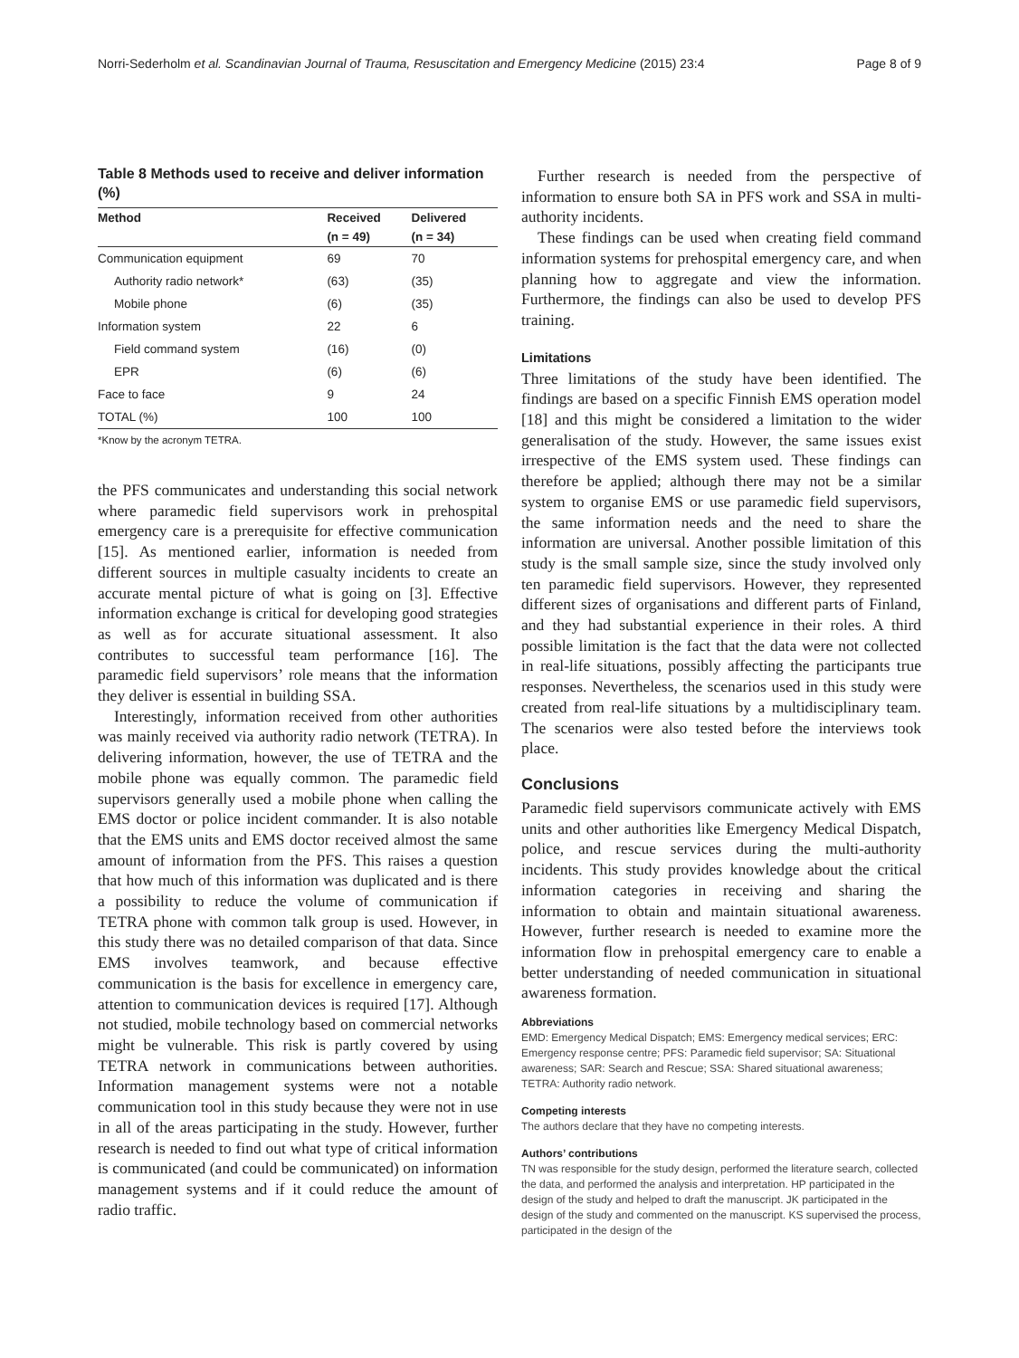Norri-Sederholm et al. Scandinavian Journal of Trauma, Resuscitation and Emergency Medicine (2015) 23:4 Page 8 of 9
Table 8 Methods used to receive and deliver information (%)
| Method | Received | Delivered |
| --- | --- | --- |
| | (n = 49) | (n = 34) |
| Communication equipment | 69 | 70 |
| Authority radio network* | (63) | (35) |
| Mobile phone | (6) | (35) |
| Information system | 22 | 6 |
| Field command system | (16) | (0) |
| EPR | (6) | (6) |
| Face to face | 9 | 24 |
| TOTAL (%) | 100 | 100 |
*Know by the acronym TETRA.
the PFS communicates and understanding this social network where paramedic field supervisors work in prehospital emergency care is a prerequisite for effective communication [15]. As mentioned earlier, information is needed from different sources in multiple casualty incidents to create an accurate mental picture of what is going on [3]. Effective information exchange is critical for developing good strategies as well as for accurate situational assessment. It also contributes to successful team performance [16]. The paramedic field supervisors’ role means that the information they deliver is essential in building SSA.
Interestingly, information received from other authorities was mainly received via authority radio network (TETRA). In delivering information, however, the use of TETRA and the mobile phone was equally common. The paramedic field supervisors generally used a mobile phone when calling the EMS doctor or police incident commander. It is also notable that the EMS units and EMS doctor received almost the same amount of information from the PFS. This raises a question that how much of this information was duplicated and is there a possibility to reduce the volume of communication if TETRA phone with common talk group is used. However, in this study there was no detailed comparison of that data. Since EMS involves teamwork, and because effective communication is the basis for excellence in emergency care, attention to communication devices is required [17]. Although not studied, mobile technology based on commercial networks might be vulnerable. This risk is partly covered by using TETRA network in communications between authorities. Information management systems were not a notable communication tool in this study because they were not in use in all of the areas participating in the study. However, further research is needed to find out what type of critical information is communicated (and could be communicated) on information management systems and if it could reduce the amount of radio traffic.
Further research is needed from the perspective of information to ensure both SA in PFS work and SSA in multi-authority incidents.
These findings can be used when creating field command information systems for prehospital emergency care, and when planning how to aggregate and view the information. Furthermore, the findings can also be used to develop PFS training.
Limitations
Three limitations of the study have been identified. The findings are based on a specific Finnish EMS operation model [18] and this might be considered a limitation to the wider generalisation of the study. However, the same issues exist irrespective of the EMS system used. These findings can therefore be applied; although there may not be a similar system to organise EMS or use paramedic field supervisors, the same information needs and the need to share the information are universal. Another possible limitation of this study is the small sample size, since the study involved only ten paramedic field supervisors. However, they represented different sizes of organisations and different parts of Finland, and they had substantial experience in their roles. A third possible limitation is the fact that the data were not collected in real-life situations, possibly affecting the participants true responses. Nevertheless, the scenarios used in this study were created from real-life situations by a multidisciplinary team. The scenarios were also tested before the interviews took place.
Conclusions
Paramedic field supervisors communicate actively with EMS units and other authorities like Emergency Medical Dispatch, police, and rescue services during the multi-authority incidents. This study provides knowledge about the critical information categories in receiving and sharing the information to obtain and maintain situational awareness. However, further research is needed to examine more the information flow in prehospital emergency care to enable a better understanding of needed communication in situational awareness formation.
Abbreviations
EMD: Emergency Medical Dispatch; EMS: Emergency medical services; ERC: Emergency response centre; PFS: Paramedic field supervisor; SA: Situational awareness; SAR: Search and Rescue; SSA: Shared situational awareness; TETRA: Authority radio network.
Competing interests
The authors declare that they have no competing interests.
Authors’ contributions
TN was responsible for the study design, performed the literature search, collected the data, and performed the analysis and interpretation. HP participated in the design of the study and helped to draft the manuscript. JK participated in the design of the study and commented on the manuscript. KS supervised the process, participated in the design of the